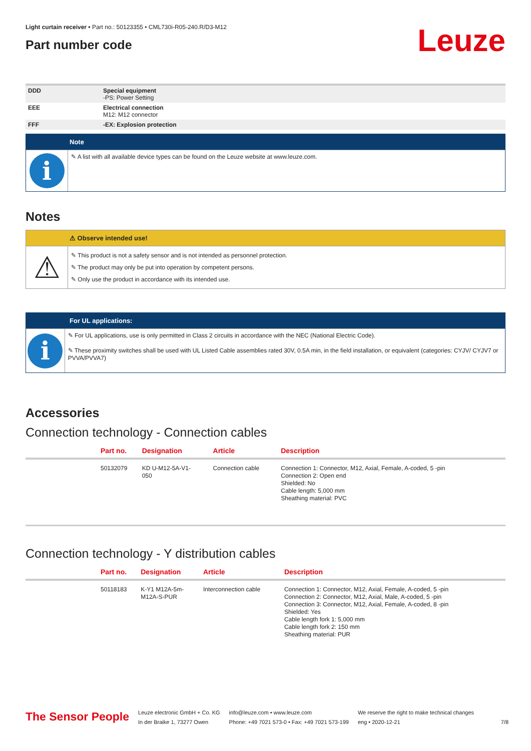Light curtain receiver • Part no.: 50123355 • CML730i-R05-240.R/D3-M12
Part number code
Leuze
| DDD | Special equipment -PS: Power Setting |
| EEE | Electrical connection M12: M12 connector |
| FFF | -EX: Explosion protection |
Note
i
✎ A list with all available device types can be found on the Leuze website at www.leuze.com.
Notes
⚠ Observe intended use!
⚠
✎ This product is not a safety sensor and is not intended as personnel protection.
✎ The product may only be put into operation by competent persons.
✎ Only use the product in accordance with its intended use.
For UL applications:
i
✎ For UL applications, use is only permitted in Class 2 circuits in accordance with the NEC (National Electric Code).
✎ These proximity switches shall be used with UL Listed Cable assemblies rated 30V, 0.5A min, in the field installation, or equivalent (categories: CYJV/ CYJV7 or PVVA/PVVA7)
Accessories
Connection technology - Connection cables
| | Part no. | Designation | Article | Description |
| --- | --- | --- | --- | --- |
| | 50132079 | KD U-M12-5A-V1- 050 | Connection cable | Connection 1: Connector, M12, Axial, Female, A-coded, 5 -pin Connection 2: Open end Shielded: No Cable length: 5,000 mm Sheathing material: PVC |
Connection technology - Y distribution cables
| | Part no. | Designation | Article | Description |
| --- | --- | --- | --- | --- |
| | 50118183 | K-Y1 M12A-5m- M12A-S-PUR | Interconnection cable | Connection 1: Connector, M12, Axial, Female, A-coded, 5 -pin Connection 2: Connector, M12, Axial, Male, A-coded, 5 -pin Connection 3: Connector, M12, Axial, Female, A-coded, 8 -pin Shielded: Yes Cable length fork 1: 5,000 mm Cable length fork 2: 150 mm Sheathing material: PUR |
The Sensor People
Leuze electronic GmbH + Co. KG
In der Braike 1, 73277 Owen
info@leuze.com • www.leuze.com
Phone: +49 7021 573-0 • Fax: +49 7021 573-199
We reserve the right to make technical changes
eng • 2020-12-21
7/8